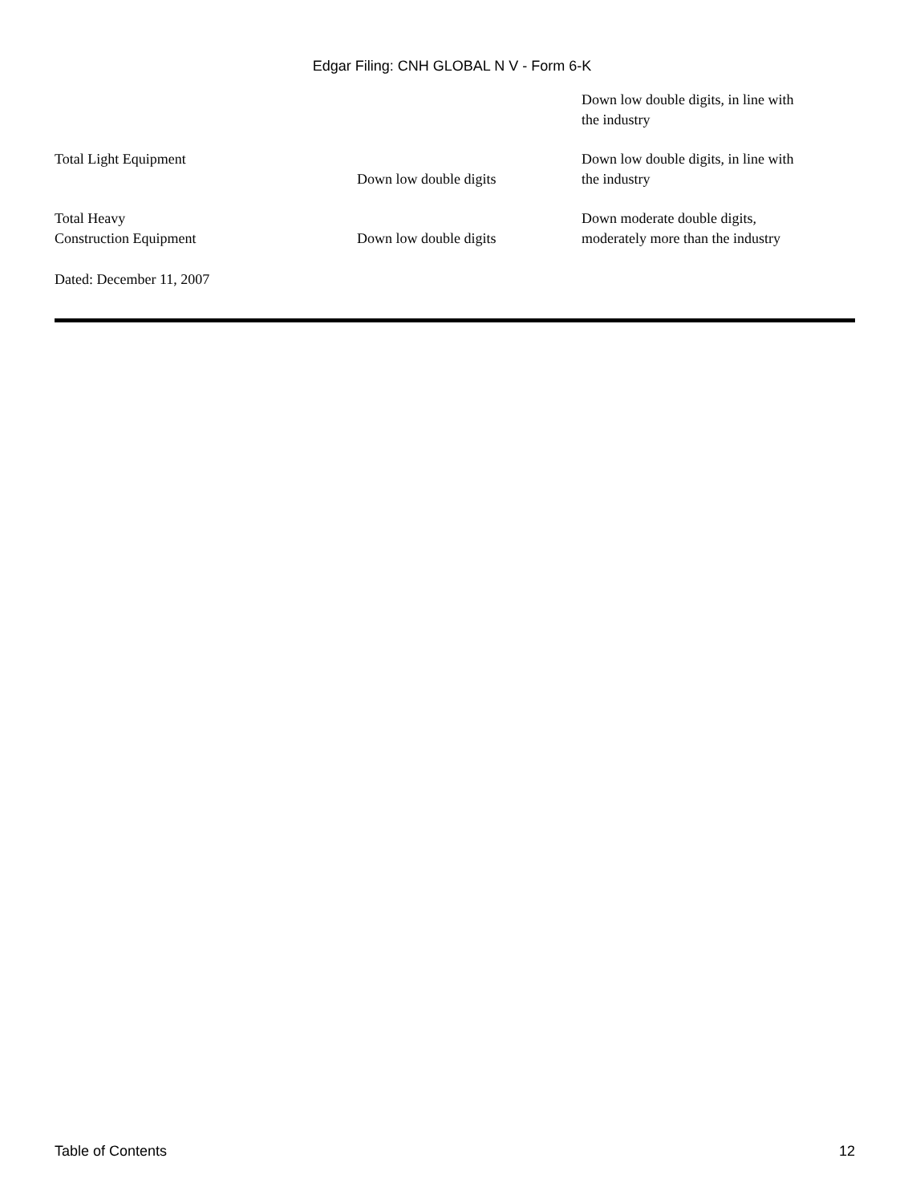Edgar Filing: CNH GLOBAL N V - Form 6-K
| | | Down low double digits, in line with the industry |
| Total Light Equipment | Down low double digits | Down low double digits, in line with the industry |
| Total Heavy Construction Equipment | Down low double digits | Down moderate double digits, moderately more than the industry |
Dated: December 11, 2007
Table of Contents 12